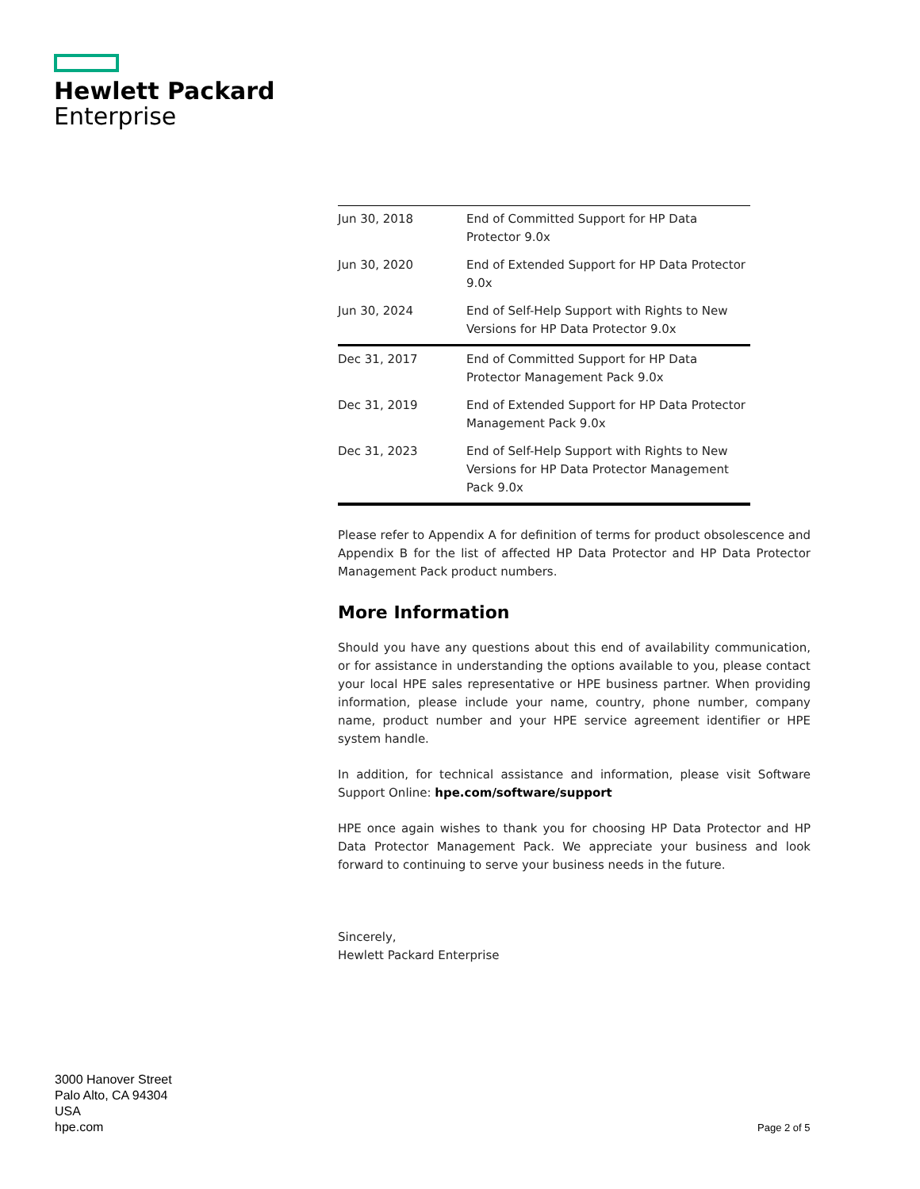Hewlett Packard
Enterprise
| Jun 30, 2018 | End of Committed Support for HP Data Protector 9.0x |
| Jun 30, 2020 | End of Extended Support for HP Data Protector 9.0x |
| Jun 30, 2024 | End of Self-Help Support with Rights to New Versions for HP Data Protector 9.0x |
| Dec 31, 2017 | End of Committed Support for HP Data Protector Management Pack 9.0x |
| Dec 31, 2019 | End of Extended Support for HP Data Protector Management Pack 9.0x |
| Dec 31, 2023 | End of Self-Help Support with Rights to New Versions for HP Data Protector Management Pack 9.0x |
Please refer to Appendix A for definition of terms for product obsolescence and Appendix B for the list of affected HP Data Protector and HP Data Protector Management Pack product numbers.
More Information
Should you have any questions about this end of availability communication, or for assistance in understanding the options available to you, please contact your local HPE sales representative or HPE business partner. When providing information, please include your name, country, phone number, company name, product number and your HPE service agreement identifier or HPE system handle.
In addition, for technical assistance and information, please visit Software Support Online: hpe.com/software/support
HPE once again wishes to thank you for choosing HP Data Protector and HP Data Protector Management Pack. We appreciate your business and look forward to continuing to serve your business needs in the future.
Sincerely,
Hewlett Packard Enterprise
3000 Hanover Street
Palo Alto, CA 94304
USA
hpe.com
Page 2 of 5